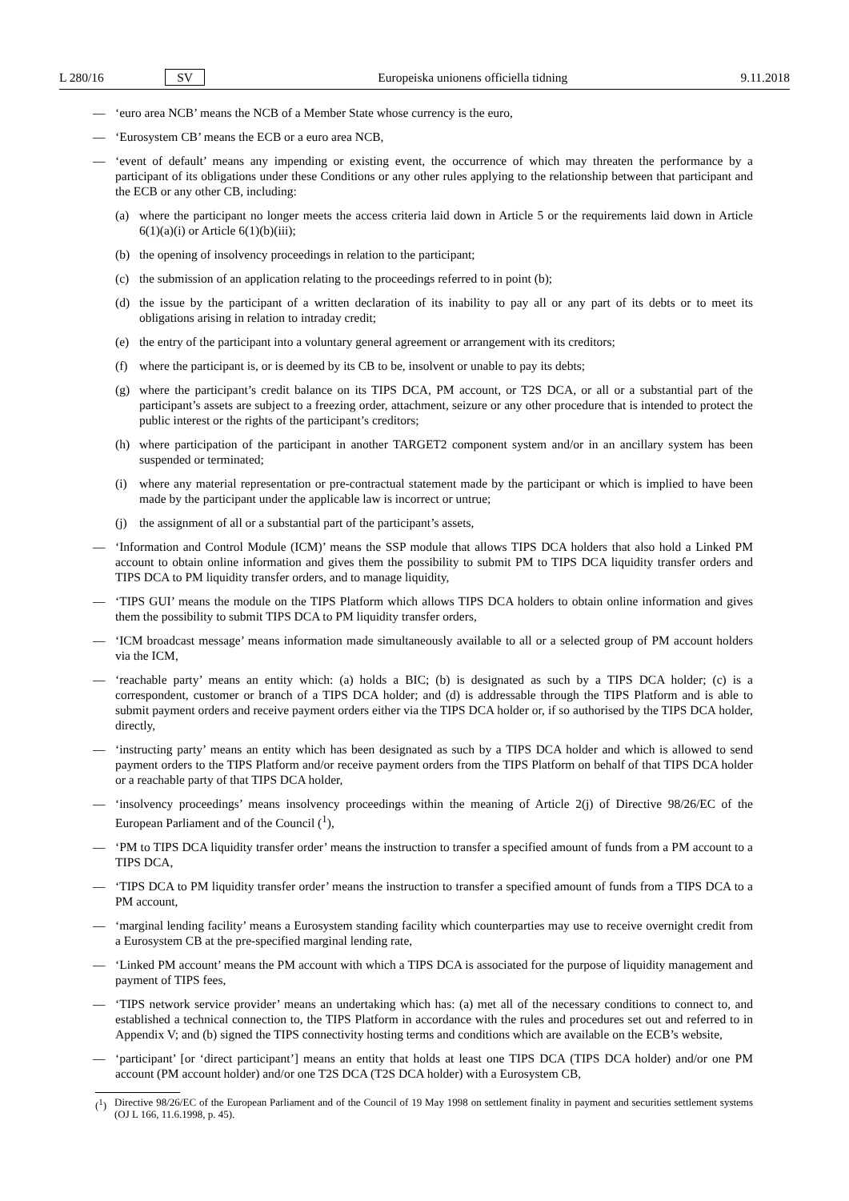L 280/16 SV Europeiska unionens officiella tidning 9.11.2018
— ‘euro area NCB’ means the NCB of a Member State whose currency is the euro,
— ‘Eurosystem CB’ means the ECB or a euro area NCB,
— ‘event of default’ means any impending or existing event, the occurrence of which may threaten the performance by a participant of its obligations under these Conditions or any other rules applying to the relationship between that participant and the ECB or any other CB, including:
(a) where the participant no longer meets the access criteria laid down in Article 5 or the requirements laid down in Article 6(1)(a)(i) or Article 6(1)(b)(iii);
(b) the opening of insolvency proceedings in relation to the participant;
(c) the submission of an application relating to the proceedings referred to in point (b);
(d) the issue by the participant of a written declaration of its inability to pay all or any part of its debts or to meet its obligations arising in relation to intraday credit;
(e) the entry of the participant into a voluntary general agreement or arrangement with its creditors;
(f) where the participant is, or is deemed by its CB to be, insolvent or unable to pay its debts;
(g) where the participant’s credit balance on its TIPS DCA, PM account, or T2S DCA, or all or a substantial part of the participant’s assets are subject to a freezing order, attachment, seizure or any other procedure that is intended to protect the public interest or the rights of the participant’s creditors;
(h) where participation of the participant in another TARGET2 component system and/or in an ancillary system has been suspended or terminated;
(i) where any material representation or pre-contractual statement made by the participant or which is implied to have been made by the participant under the applicable law is incorrect or untrue;
(j) the assignment of all or a substantial part of the participant’s assets,
— ‘Information and Control Module (ICM)’ means the SSP module that allows TIPS DCA holders that also hold a Linked PM account to obtain online information and gives them the possibility to submit PM to TIPS DCA liquidity transfer orders and TIPS DCA to PM liquidity transfer orders, and to manage liquidity,
— ‘TIPS GUI’ means the module on the TIPS Platform which allows TIPS DCA holders to obtain online information and gives them the possibility to submit TIPS DCA to PM liquidity transfer orders,
— ‘ICM broadcast message’ means information made simultaneously available to all or a selected group of PM account holders via the ICM,
— ‘reachable party’ means an entity which: (a) holds a BIC; (b) is designated as such by a TIPS DCA holder; (c) is a correspondent, customer or branch of a TIPS DCA holder; and (d) is addressable through the TIPS Platform and is able to submit payment orders and receive payment orders either via the TIPS DCA holder or, if so authorised by the TIPS DCA holder, directly,
— ‘instructing party’ means an entity which has been designated as such by a TIPS DCA holder and which is allowed to send payment orders to the TIPS Platform and/or receive payment orders from the TIPS Platform on behalf of that TIPS DCA holder or a reachable party of that TIPS DCA holder,
— ‘insolvency proceedings’ means insolvency proceedings within the meaning of Article 2(j) of Directive 98/26/EC of the European Parliament and of the Council (<sup>1</sup>),
— ‘PM to TIPS DCA liquidity transfer order’ means the instruction to transfer a specified amount of funds from a PM account to a TIPS DCA,
— ‘TIPS DCA to PM liquidity transfer order’ means the instruction to transfer a specified amount of funds from a TIPS DCA to a PM account,
— ‘marginal lending facility’ means a Eurosystem standing facility which counterparties may use to receive overnight credit from a Eurosystem CB at the pre-specified marginal lending rate,
— ‘Linked PM account’ means the PM account with which a TIPS DCA is associated for the purpose of liquidity management and payment of TIPS fees,
— ‘TIPS network service provider’ means an undertaking which has: (a) met all of the necessary conditions to connect to, and established a technical connection to, the TIPS Platform in accordance with the rules and procedures set out and referred to in Appendix V; and (b) signed the TIPS connectivity hosting terms and conditions which are available on the ECB’s website,
— ‘participant’ [or ‘direct participant’] means an entity that holds at least one TIPS DCA (TIPS DCA holder) and/or one PM account (PM account holder) and/or one T2S DCA (T2S DCA holder) with a Eurosystem CB,
(<sup>1</sup>) Directive 98/26/EC of the European Parliament and of the Council of 19 May 1998 on settlement finality in payment and securities settlement systems (OJ L 166, 11.6.1998, p. 45).